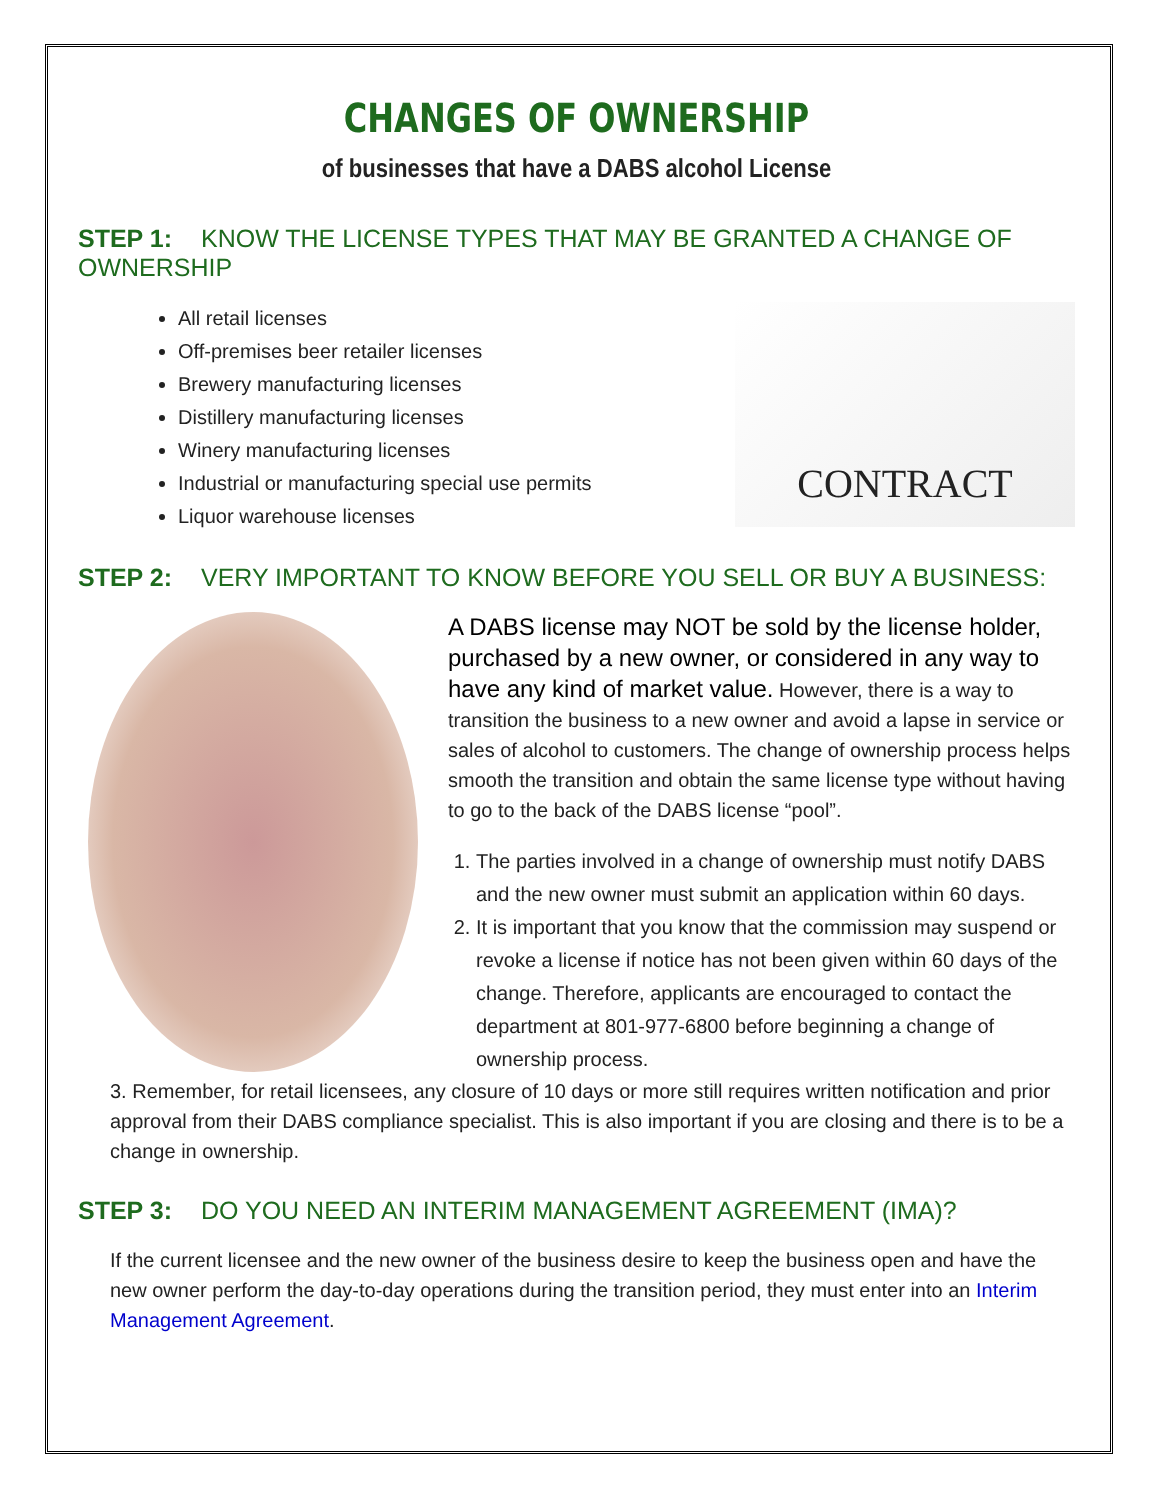CHANGES OF OWNERSHIP
of businesses that have a DABS alcohol License
STEP 1: KNOW THE LICENSE TYPES THAT MAY BE GRANTED A CHANGE OF OWNERSHIP
All retail licenses
Off-premises beer retailer licenses
Brewery manufacturing licenses
Distillery manufacturing licenses
Winery manufacturing licenses
Industrial or manufacturing special use permits
Liquor warehouse licenses
CONTRACT
STEP 2: VERY IMPORTANT TO KNOW BEFORE YOU SELL OR BUY A BUSINESS:
A DABS license may NOT be sold by the license holder, purchased by a new owner, or considered in any way to have any kind of market value. However, there is a way to transition the business to a new owner and avoid a lapse in service or sales of alcohol to customers. The change of ownership process helps smooth the transition and obtain the same license type without having to go to the back of the DABS license “pool”.
1. The parties involved in a change of ownership must notify DABS and the new owner must submit an application within 60 days.
2. It is important that you know that the commission may suspend or revoke a license if notice has not been given within 60 days of the change. Therefore, applicants are encouraged to contact the department at 801-977-6800 before beginning a change of ownership process.
3. Remember, for retail licensees, any closure of 10 days or more still requires written notification and prior approval from their DABS compliance specialist. This is also important if you are closing and there is to be a change in ownership.
STEP 3: DO YOU NEED AN INTERIM MANAGEMENT AGREEMENT (IMA)?
If the current licensee and the new owner of the business desire to keep the business open and have the new owner perform the day-to-day operations during the transition period, they must enter into an Interim Management Agreement.